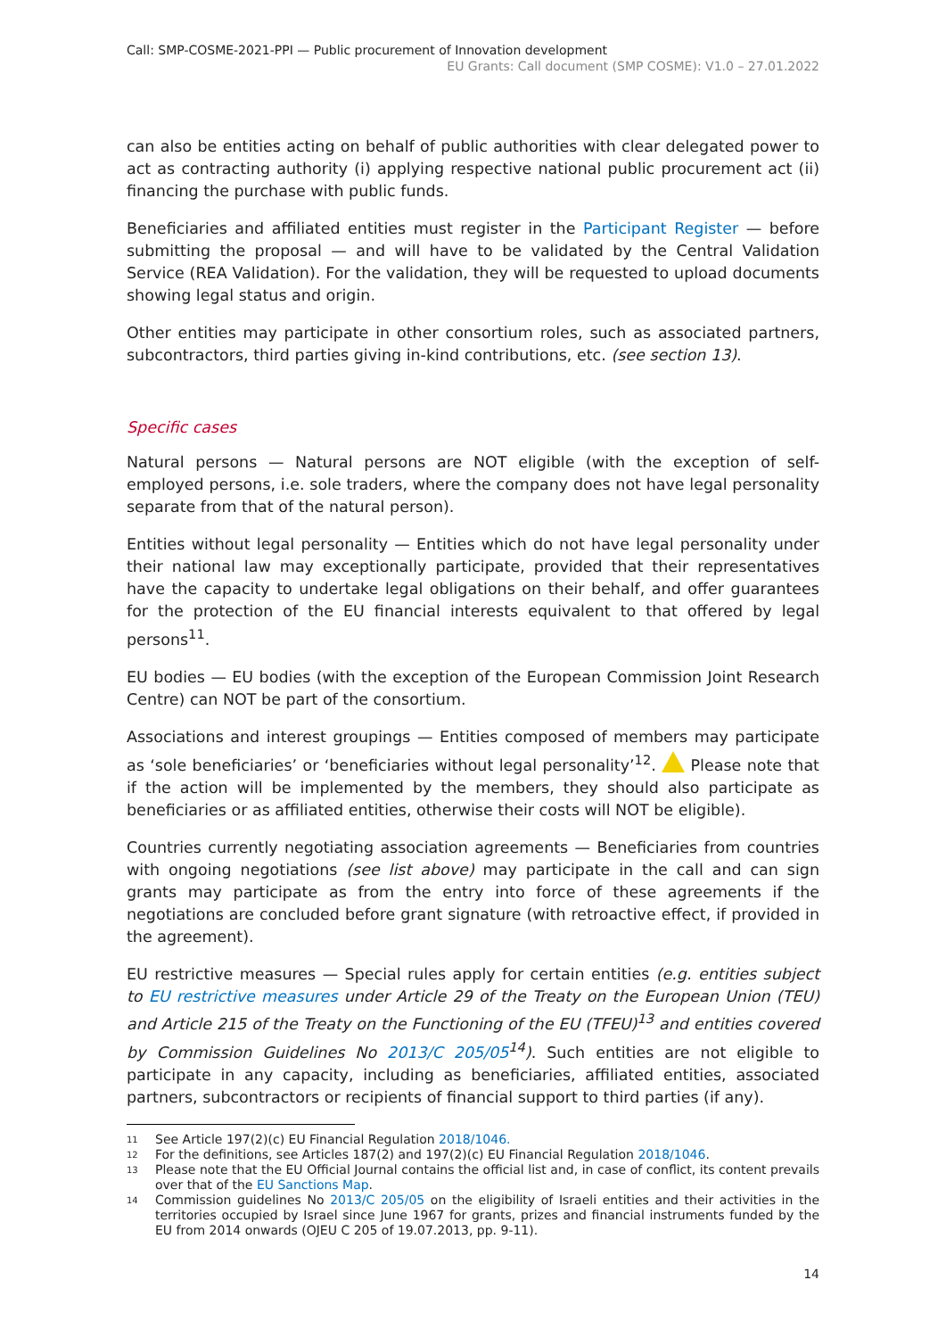Call: SMP-COSME-2021-PPI — Public procurement of Innovation development
EU Grants: Call document (SMP COSME): V1.0 – 27.01.2022
can also be entities acting on behalf of public authorities with clear delegated power to act as contracting authority (i) applying respective national public procurement act (ii) financing the purchase with public funds.
Beneficiaries and affiliated entities must register in the Participant Register — before submitting the proposal — and will have to be validated by the Central Validation Service (REA Validation). For the validation, they will be requested to upload documents showing legal status and origin.
Other entities may participate in other consortium roles, such as associated partners, subcontractors, third parties giving in-kind contributions, etc. (see section 13).
Specific cases
Natural persons — Natural persons are NOT eligible (with the exception of self-employed persons, i.e. sole traders, where the company does not have legal personality separate from that of the natural person).
Entities without legal personality — Entities which do not have legal personality under their national law may exceptionally participate, provided that their representatives have the capacity to undertake legal obligations on their behalf, and offer guarantees for the protection of the EU financial interests equivalent to that offered by legal persons<sup>11</sup>.
EU bodies — EU bodies (with the exception of the European Commission Joint Research Centre) can NOT be part of the consortium.
Associations and interest groupings — Entities composed of members may participate as ‘sole beneficiaries’ or ‘beneficiaries without legal personality’<sup>12</sup>. Please note that if the action will be implemented by the members, they should also participate as beneficiaries or as affiliated entities, otherwise their costs will NOT be eligible).
Countries currently negotiating association agreements — Beneficiaries from countries with ongoing negotiations (see list above) may participate in the call and can sign grants may participate as from the entry into force of these agreements if the negotiations are concluded before grant signature (with retroactive effect, if provided in the agreement).
EU restrictive measures — Special rules apply for certain entities (e.g. entities subject to EU restrictive measures under Article 29 of the Treaty on the European Union (TEU) and Article 215 of the Treaty on the Functioning of the EU (TFEU)<sup>13</sup> and entities covered by Commission Guidelines No 2013/C 205/05<sup>14</sup>). Such entities are not eligible to participate in any capacity, including as beneficiaries, affiliated entities, associated partners, subcontractors or recipients of financial support to third parties (if any).
11 See Article 197(2)(c) EU Financial Regulation 2018/1046.
12 For the definitions, see Articles 187(2) and 197(2)(c) EU Financial Regulation 2018/1046.
13 Please note that the EU Official Journal contains the official list and, in case of conflict, its content prevails over that of the EU Sanctions Map.
14 Commission guidelines No 2013/C 205/05 on the eligibility of Israeli entities and their activities in the territories occupied by Israel since June 1967 for grants, prizes and financial instruments funded by the EU from 2014 onwards (OJEU C 205 of 19.07.2013, pp. 9-11).
14